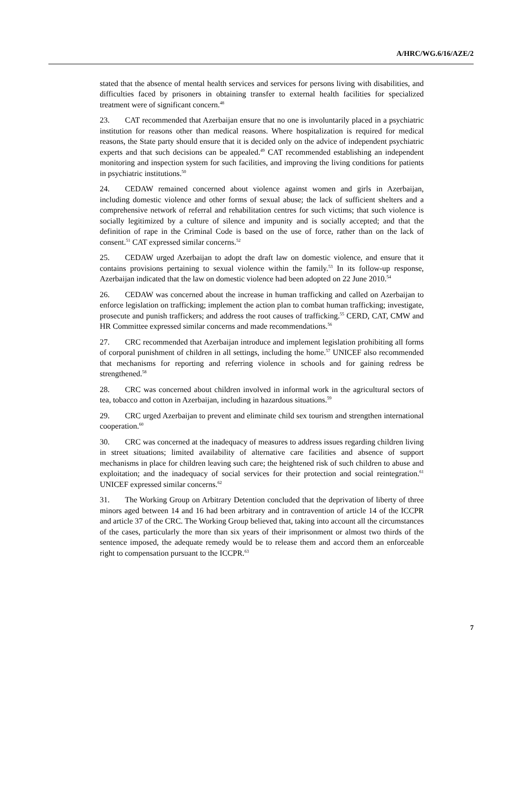A/HRC/WG.6/16/AZE/2
stated that the absence of mental health services and services for persons living with disabilities, and difficulties faced by prisoners in obtaining transfer to external health facilities for specialized treatment were of significant concern.<sup>48</sup>
23. CAT recommended that Azerbaijan ensure that no one is involuntarily placed in a psychiatric institution for reasons other than medical reasons. Where hospitalization is required for medical reasons, the State party should ensure that it is decided only on the advice of independent psychiatric experts and that such decisions can be appealed.<sup>49</sup> CAT recommended establishing an independent monitoring and inspection system for such facilities, and improving the living conditions for patients in psychiatric institutions.<sup>50</sup>
24. CEDAW remained concerned about violence against women and girls in Azerbaijan, including domestic violence and other forms of sexual abuse; the lack of sufficient shelters and a comprehensive network of referral and rehabilitation centres for such victims; that such violence is socially legitimized by a culture of silence and impunity and is socially accepted; and that the definition of rape in the Criminal Code is based on the use of force, rather than on the lack of consent.<sup>51</sup> CAT expressed similar concerns.<sup>52</sup>
25. CEDAW urged Azerbaijan to adopt the draft law on domestic violence, and ensure that it contains provisions pertaining to sexual violence within the family.<sup>53</sup> In its follow-up response, Azerbaijan indicated that the law on domestic violence had been adopted on 22 June 2010.<sup>54</sup>
26. CEDAW was concerned about the increase in human trafficking and called on Azerbaijan to enforce legislation on trafficking; implement the action plan to combat human trafficking; investigate, prosecute and punish traffickers; and address the root causes of trafficking.<sup>55</sup> CERD, CAT, CMW and HR Committee expressed similar concerns and made recommendations.<sup>56</sup>
27. CRC recommended that Azerbaijan introduce and implement legislation prohibiting all forms of corporal punishment of children in all settings, including the home.<sup>57</sup> UNICEF also recommended that mechanisms for reporting and referring violence in schools and for gaining redress be strengthened.<sup>58</sup>
28. CRC was concerned about children involved in informal work in the agricultural sectors of tea, tobacco and cotton in Azerbaijan, including in hazardous situations.<sup>59</sup>
29. CRC urged Azerbaijan to prevent and eliminate child sex tourism and strengthen international cooperation.<sup>60</sup>
30. CRC was concerned at the inadequacy of measures to address issues regarding children living in street situations; limited availability of alternative care facilities and absence of support mechanisms in place for children leaving such care; the heightened risk of such children to abuse and exploitation; and the inadequacy of social services for their protection and social reintegration.<sup>61</sup> UNICEF expressed similar concerns.<sup>62</sup>
31. The Working Group on Arbitrary Detention concluded that the deprivation of liberty of three minors aged between 14 and 16 had been arbitrary and in contravention of article 14 of the ICCPR and article 37 of the CRC. The Working Group believed that, taking into account all the circumstances of the cases, particularly the more than six years of their imprisonment or almost two thirds of the sentence imposed, the adequate remedy would be to release them and accord them an enforceable right to compensation pursuant to the ICCPR.<sup>63</sup>
7